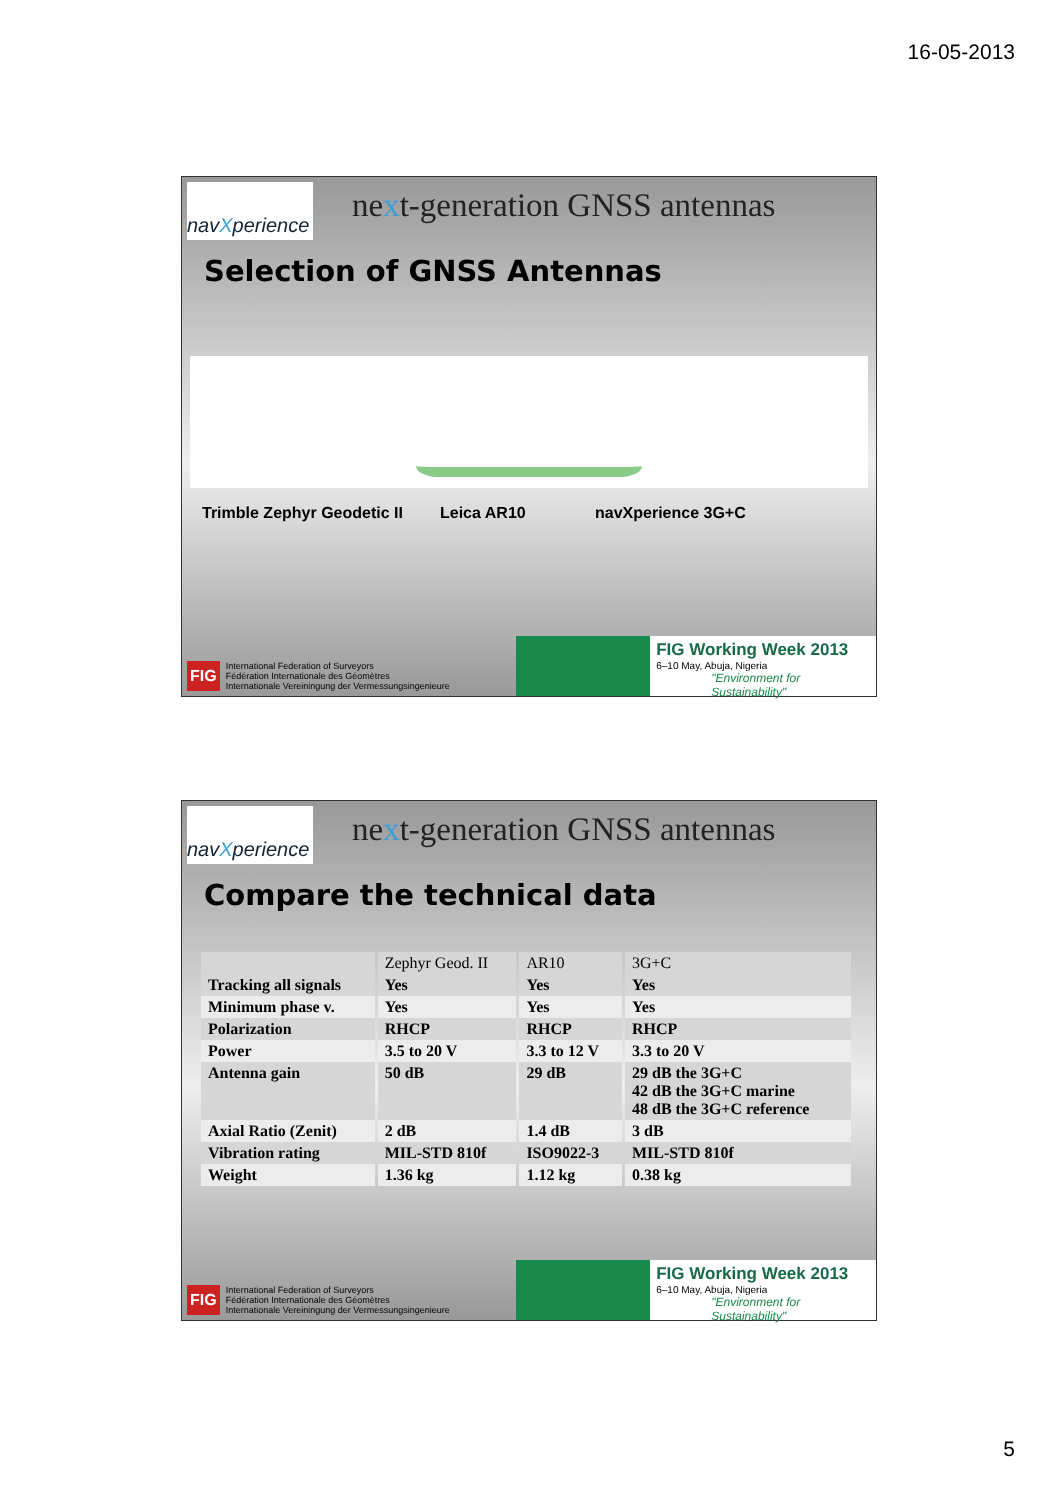16-05-2013
navXperience
next-generation GNSS antennas
Selection of GNSS Antennas
Trimble Zephyr Geodetic II Leica AR10 navXperience 3G+C
FIG International Federation of Surveyors
Fédération Internationale des Géomètres
Internationale Vereiningung der Vermessungsingenieure
FIG Working Week 2013
6–10 May, Abuja, Nigeria
"Environment for Sustainability"
navXperience
next-generation GNSS antennas
Compare the technical data
| | Zephyr Geod. II | AR10 | 3G+C |
| --- | --- | --- | --- |
| Tracking all signals | Yes | Yes | Yes |
| Minimum phase v. | Yes | Yes | Yes |
| Polarization | RHCP | RHCP | RHCP |
| Power | 3.5 to 20 V | 3.3 to 12 V | 3.3 to 20 V |
| Antenna gain | 50 dB | 29 dB | 29 dB the 3G+C 42 dB the 3G+C marine 48 dB the 3G+C reference |
| Axial Ratio (Zenit) | 2 dB | 1.4 dB | 3 dB |
| Vibration rating | MIL-STD 810f | ISO9022-3 | MIL-STD 810f |
| Weight | 1.36 kg | 1.12 kg | 0.38 kg |
FIG International Federation of Surveyors
Fédération Internationale des Géomètres
Internationale Vereiningung der Vermessungsingenieure
FIG Working Week 2013
6–10 May, Abuja, Nigeria
"Environment for Sustainability"
5